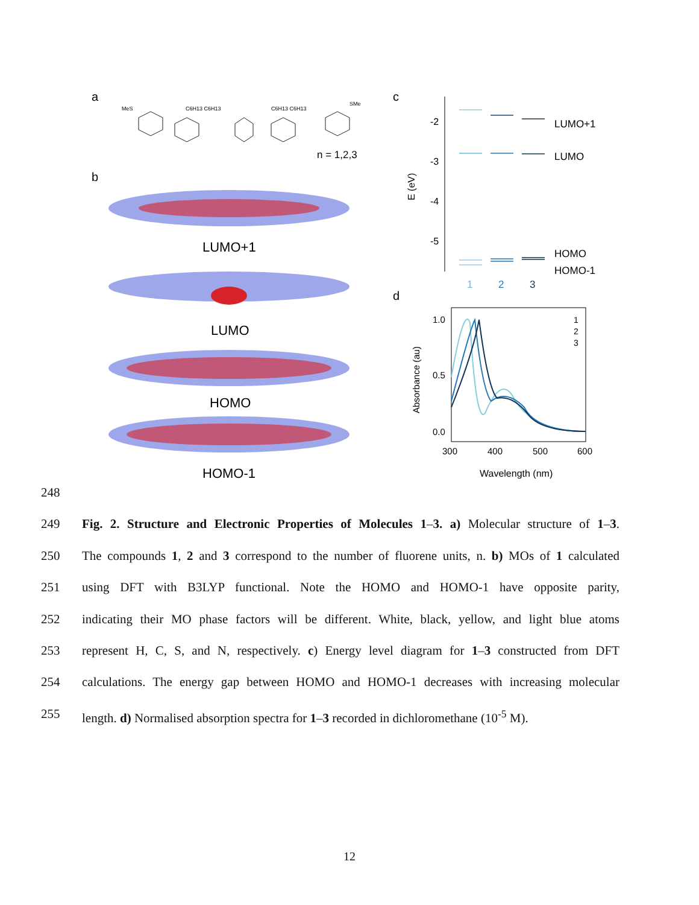a
MeS
C6H13 C6H13
C6H13 C6H13
SMe
n = 1,2,3
b
LUMO+1
LUMO
HOMO
HOMO-1
c
-2
-3
-4
-5
E (eV)
LUMO+1
LUMO
HOMO
HOMO-1
1
2
3
d
1.0
0.5
0.0
300
400
500
600
Wavelength (nm)
Absorbance (au)
1
2
3
248
249 Fig. 2. Structure and Electronic Properties of Molecules 1–3. a) Molecular structure of 1–3.
250 The compounds 1, 2 and 3 correspond to the number of fluorene units, n. b) MOs of 1 calculated
251 using DFT with B3LYP functional. Note the HOMO and HOMO-1 have opposite parity,
252 indicating their MO phase factors will be different. White, black, yellow, and light blue atoms
253 represent H, C, S, and N, respectively. c) Energy level diagram for 1–3 constructed from DFT
254 calculations. The energy gap between HOMO and HOMO-1 decreases with increasing molecular
255 length. d) Normalised absorption spectra for 1–3 recorded in dichloromethane (10<sup>-5</sup> M).
12